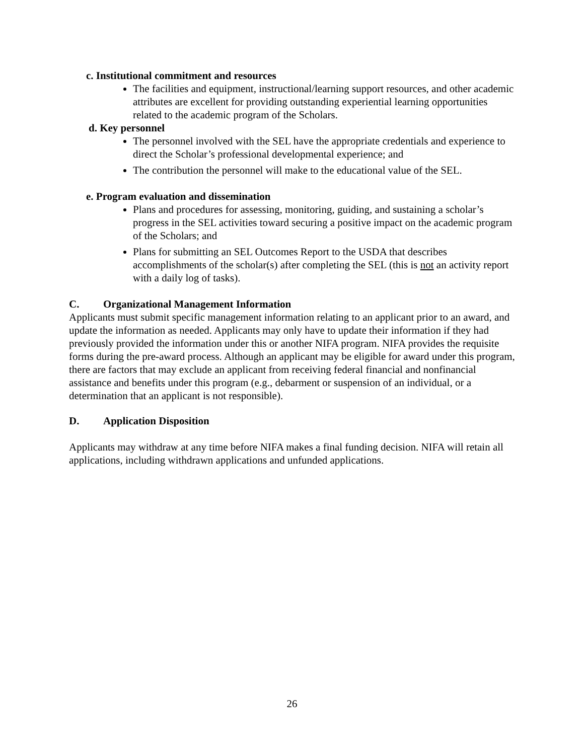c. Institutional commitment and resources
The facilities and equipment, instructional/learning support resources, and other academic attributes are excellent for providing outstanding experiential learning opportunities related to the academic program of the Scholars.
d. Key personnel
The personnel involved with the SEL have the appropriate credentials and experience to direct the Scholar’s professional developmental experience; and
The contribution the personnel will make to the educational value of the SEL.
e. Program evaluation and dissemination
Plans and procedures for assessing, monitoring, guiding, and sustaining a scholar’s progress in the SEL activities toward securing a positive impact on the academic program of the Scholars; and
Plans for submitting an SEL Outcomes Report to the USDA that describes accomplishments of the scholar(s) after completing the SEL (this is not an activity report with a daily log of tasks).
C. Organizational Management Information
Applicants must submit specific management information relating to an applicant prior to an award, and update the information as needed. Applicants may only have to update their information if they had previously provided the information under this or another NIFA program. NIFA provides the requisite forms during the pre-award process. Although an applicant may be eligible for award under this program, there are factors that may exclude an applicant from receiving federal financial and nonfinancial assistance and benefits under this program (e.g., debarment or suspension of an individual, or a determination that an applicant is not responsible).
D. Application Disposition
Applicants may withdraw at any time before NIFA makes a final funding decision. NIFA will retain all applications, including withdrawn applications and unfunded applications.
26